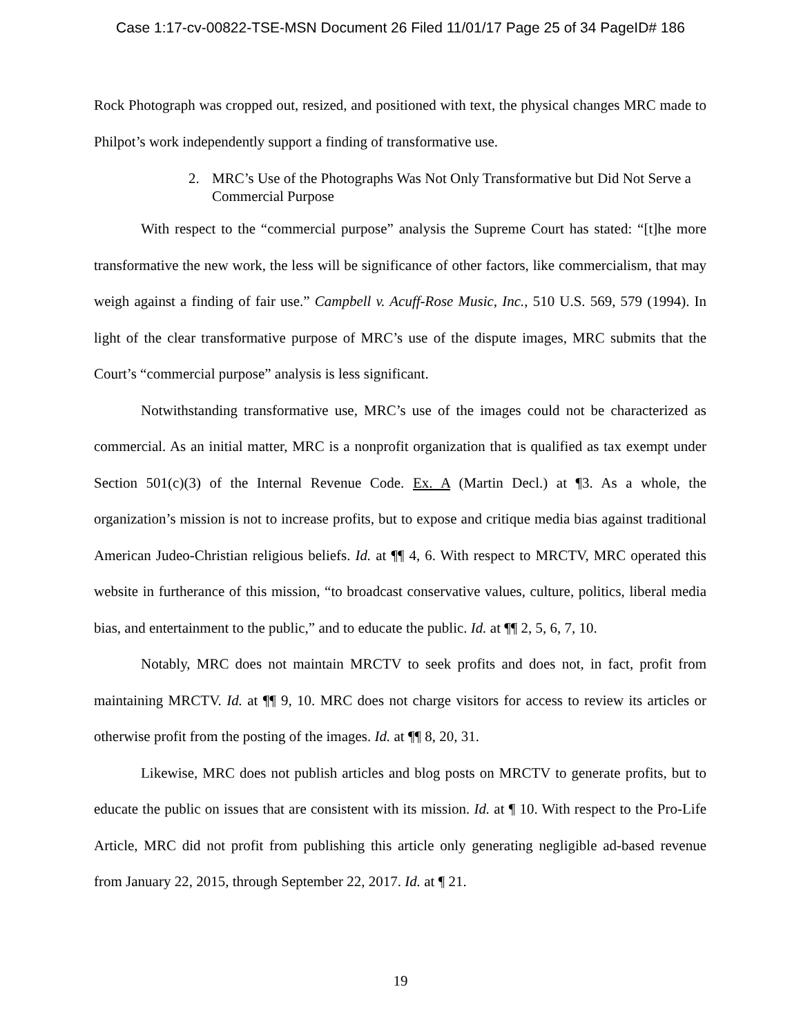Case 1:17-cv-00822-TSE-MSN Document 26 Filed 11/01/17 Page 25 of 34 PageID# 186
Rock Photograph was cropped out, resized, and positioned with text, the physical changes MRC made to Philpot’s work independently support a finding of transformative use.
2. MRC’s Use of the Photographs Was Not Only Transformative but Did Not Serve a Commercial Purpose
With respect to the “commercial purpose” analysis the Supreme Court has stated: “[t]he more transformative the new work, the less will be significance of other factors, like commercialism, that may weigh against a finding of fair use.” Campbell v. Acuff-Rose Music, Inc., 510 U.S. 569, 579 (1994). In light of the clear transformative purpose of MRC’s use of the dispute images, MRC submits that the Court’s “commercial purpose” analysis is less significant.
Notwithstanding transformative use, MRC’s use of the images could not be characterized as commercial. As an initial matter, MRC is a nonprofit organization that is qualified as tax exempt under Section 501(c)(3) of the Internal Revenue Code. Ex. A (Martin Decl.) at ¶3. As a whole, the organization’s mission is not to increase profits, but to expose and critique media bias against traditional American Judeo-Christian religious beliefs. Id. at ¶¶ 4, 6. With respect to MRCTV, MRC operated this website in furtherance of this mission, “to broadcast conservative values, culture, politics, liberal media bias, and entertainment to the public,” and to educate the public. Id. at ¶¶ 2, 5, 6, 7, 10.
Notably, MRC does not maintain MRCTV to seek profits and does not, in fact, profit from maintaining MRCTV. Id. at ¶¶ 9, 10. MRC does not charge visitors for access to review its articles or otherwise profit from the posting of the images. Id. at ¶¶ 8, 20, 31.
Likewise, MRC does not publish articles and blog posts on MRCTV to generate profits, but to educate the public on issues that are consistent with its mission. Id. at ¶ 10. With respect to the Pro-Life Article, MRC did not profit from publishing this article only generating negligible ad-based revenue from January 22, 2015, through September 22, 2017. Id. at ¶ 21.
19